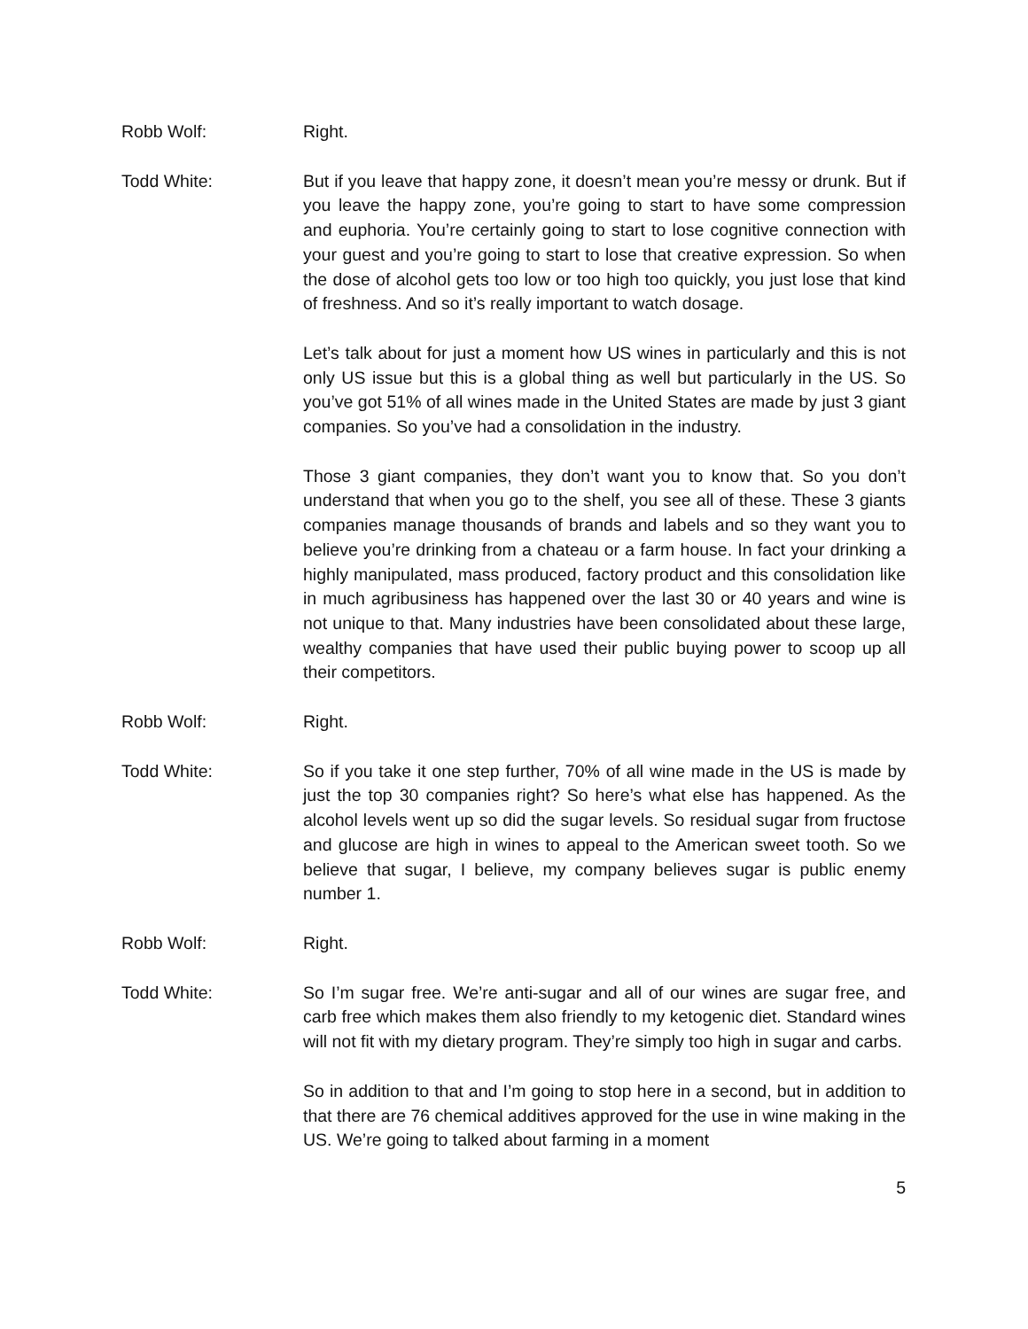Robb Wolf: Right.
Todd White: But if you leave that happy zone, it doesn’t mean you’re messy or drunk. But if you leave the happy zone, you’re going to start to have some compression and euphoria. You’re certainly going to start to lose cognitive connection with your guest and you’re going to start to lose that creative expression. So when the dose of alcohol gets too low or too high too quickly, you just lose that kind of freshness. And so it’s really important to watch dosage.
Let’s talk about for just a moment how US wines in particularly and this is not only US issue but this is a global thing as well but particularly in the US. So you’ve got 51% of all wines made in the United States are made by just 3 giant companies. So you’ve had a consolidation in the industry.
Those 3 giant companies, they don’t want you to know that. So you don’t understand that when you go to the shelf, you see all of these. These 3 giants companies manage thousands of brands and labels and so they want you to believe you’re drinking from a chateau or a farm house. In fact your drinking a highly manipulated, mass produced, factory product and this consolidation like in much agribusiness has happened over the last 30 or 40 years and wine is not unique to that. Many industries have been consolidated about these large, wealthy companies that have used their public buying power to scoop up all their competitors.
Robb Wolf: Right.
Todd White: So if you take it one step further, 70% of all wine made in the US is made by just the top 30 companies right? So here’s what else has happened. As the alcohol levels went up so did the sugar levels. So residual sugar from fructose and glucose are high in wines to appeal to the American sweet tooth. So we believe that sugar, I believe, my company believes sugar is public enemy number 1.
Robb Wolf: Right.
Todd White: So I’m sugar free. We’re anti-sugar and all of our wines are sugar free, and carb free which makes them also friendly to my ketogenic diet. Standard wines will not fit with my dietary program. They’re simply too high in sugar and carbs.
So in addition to that and I’m going to stop here in a second, but in addition to that there are 76 chemical additives approved for the use in wine making in the US. We’re going to talked about farming in a moment
5